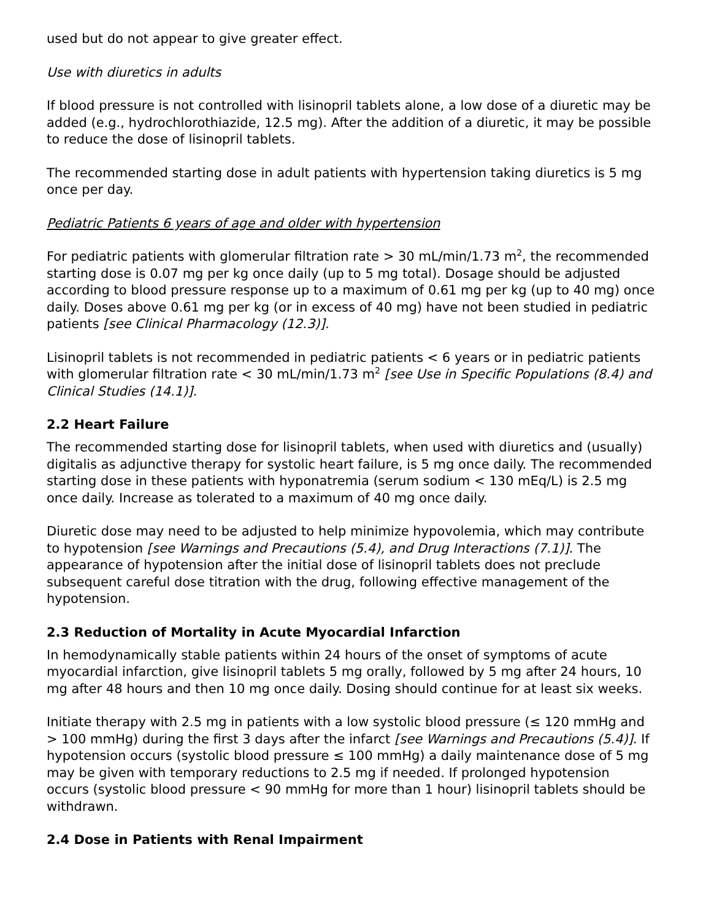used but do not appear to give greater effect.
Use with diuretics in adults
If blood pressure is not controlled with lisinopril tablets alone, a low dose of a diuretic may be added (e.g., hydrochlorothiazide, 12.5 mg). After the addition of a diuretic, it may be possible to reduce the dose of lisinopril tablets.
The recommended starting dose in adult patients with hypertension taking diuretics is 5 mg once per day.
Pediatric Patients 6 years of age and older with hypertension
For pediatric patients with glomerular filtration rate > 30 mL/min/1.73 m<sup>2</sup>, the recommended starting dose is 0.07 mg per kg once daily (up to 5 mg total). Dosage should be adjusted according to blood pressure response up to a maximum of 0.61 mg per kg (up to 40 mg) once daily. Doses above 0.61 mg per kg (or in excess of 40 mg) have not been studied in pediatric patients [see Clinical Pharmacology (12.3)].
Lisinopril tablets is not recommended in pediatric patients < 6 years or in pediatric patients with glomerular filtration rate < 30 mL/min/1.73 m<sup>2</sup> [see Use in Specific Populations (8.4) and Clinical Studies (14.1)].
2.2 Heart Failure
The recommended starting dose for lisinopril tablets, when used with diuretics and (usually) digitalis as adjunctive therapy for systolic heart failure, is 5 mg once daily. The recommended starting dose in these patients with hyponatremia (serum sodium < 130 mEq/L) is 2.5 mg once daily. Increase as tolerated to a maximum of 40 mg once daily.
Diuretic dose may need to be adjusted to help minimize hypovolemia, which may contribute to hypotension [see Warnings and Precautions (5.4), and Drug Interactions (7.1)]. The appearance of hypotension after the initial dose of lisinopril tablets does not preclude subsequent careful dose titration with the drug, following effective management of the hypotension.
2.3 Reduction of Mortality in Acute Myocardial Infarction
In hemodynamically stable patients within 24 hours of the onset of symptoms of acute myocardial infarction, give lisinopril tablets 5 mg orally, followed by 5 mg after 24 hours, 10 mg after 48 hours and then 10 mg once daily. Dosing should continue for at least six weeks.
Initiate therapy with 2.5 mg in patients with a low systolic blood pressure (≤ 120 mmHg and > 100 mmHg) during the first 3 days after the infarct [see Warnings and Precautions (5.4)]. If hypotension occurs (systolic blood pressure ≤ 100 mmHg) a daily maintenance dose of 5 mg may be given with temporary reductions to 2.5 mg if needed. If prolonged hypotension occurs (systolic blood pressure < 90 mmHg for more than 1 hour) lisinopril tablets should be withdrawn.
2.4 Dose in Patients with Renal Impairment